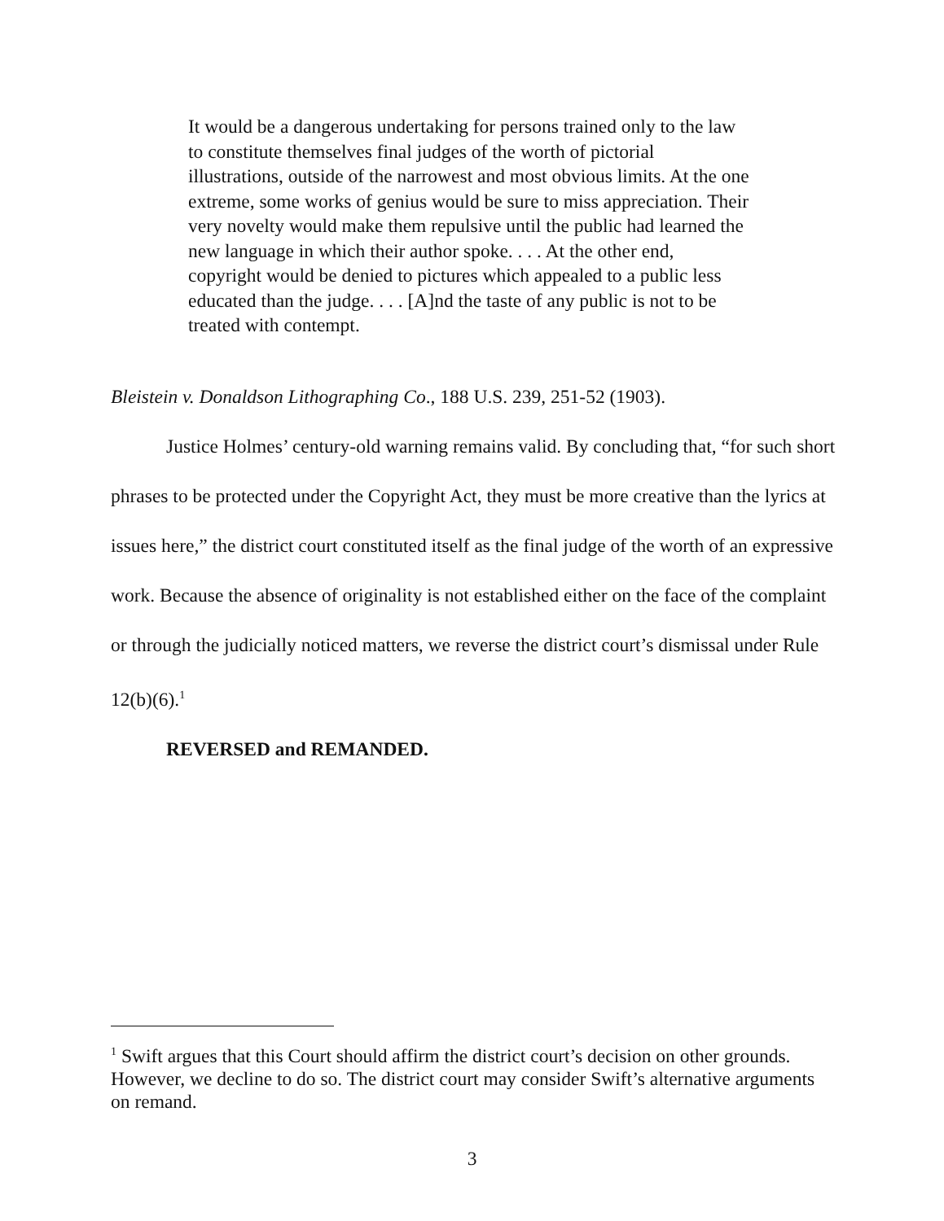It would be a dangerous undertaking for persons trained only to the law to constitute themselves final judges of the worth of pictorial illustrations, outside of the narrowest and most obvious limits. At the one extreme, some works of genius would be sure to miss appreciation. Their very novelty would make them repulsive until the public had learned the new language in which their author spoke. . . . At the other end, copyright would be denied to pictures which appealed to a public less educated than the judge. . . . [A]nd the taste of any public is not to be treated with contempt.
Bleistein v. Donaldson Lithographing Co., 188 U.S. 239, 251-52 (1903).
Justice Holmes’ century-old warning remains valid. By concluding that, “for such short phrases to be protected under the Copyright Act, they must be more creative than the lyrics at issues here,” the district court constituted itself as the final judge of the worth of an expressive work. Because the absence of originality is not established either on the face of the complaint or through the judicially noticed matters, we reverse the district court’s dismissal under Rule 12(b)(6).<sup>1</sup>
REVERSED and REMANDED.
<sup>1</sup> Swift argues that this Court should affirm the district court’s decision on other grounds. However, we decline to do so. The district court may consider Swift’s alternative arguments on remand.
3